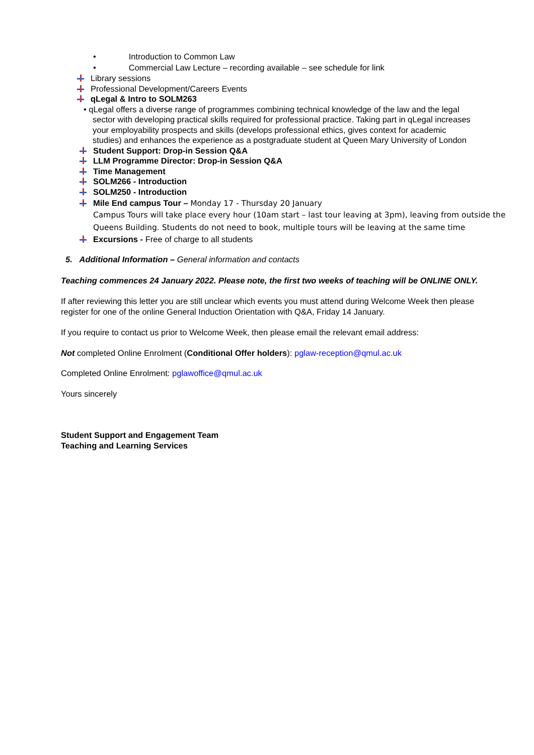• Introduction to Common Law
• Commercial Law Lecture – recording available – see schedule for link
Library sessions
Professional Development/Careers Events
qLegal & Intro to SOLM263
• qLegal offers a diverse range of programmes combining technical knowledge of the law and the legal
sector with developing practical skills required for professional practice. Taking part in qLegal increases
your employability prospects and skills (develops professional ethics, gives context for academic
studies) and enhances the experience as a postgraduate student at Queen Mary University of London
Student Support: Drop-in Session Q&A
LLM Programme Director: Drop-in Session Q&A
Time Management
SOLM266 - Introduction
SOLM250 - Introduction
Mile End campus Tour – Monday 17 - Thursday 20 January
Campus Tours will take place every hour (10am start – last tour leaving at 3pm), leaving from outside the Queens Building. Students do not need to book, multiple tours will be leaving at the same time
Excursions - Free of charge to all students
5. Additional Information – General information and contacts
Teaching commences 24 January 2022. Please note, the first two weeks of teaching will be ONLINE ONLY.
If after reviewing this letter you are still unclear which events you must attend during Welcome Week then please register for one of the online General Induction Orientation with Q&A, Friday 14 January.
If you require to contact us prior to Welcome Week, then please email the relevant email address:
Not completed Online Enrolment (Conditional Offer holders): pglaw-reception@qmul.ac.uk
Completed Online Enrolment: pglawoffice@qmul.ac.uk
Yours sincerely
Student Support and Engagement Team
Teaching and Learning Services